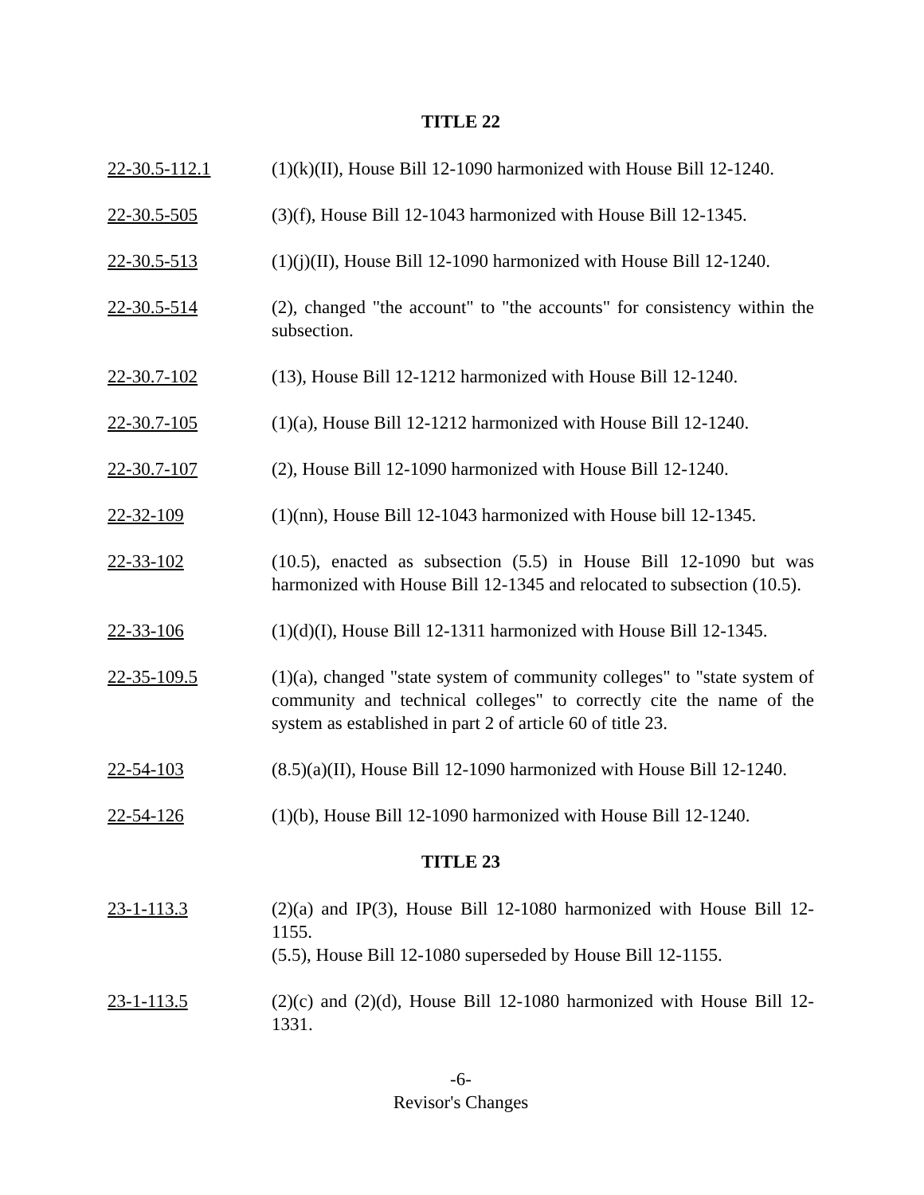TITLE 22
22-30.5-112.1 (1)(k)(II), House Bill 12-1090 harmonized with House Bill 12-1240.
22-30.5-505 (3)(f), House Bill 12-1043 harmonized with House Bill 12-1345.
22-30.5-513 (1)(j)(II), House Bill 12-1090 harmonized with House Bill 12-1240.
22-30.5-514 (2), changed "the account" to "the accounts" for consistency within the subsection.
22-30.7-102 (13), House Bill 12-1212 harmonized with House Bill 12-1240.
22-30.7-105 (1)(a), House Bill 12-1212 harmonized with House Bill 12-1240.
22-30.7-107 (2), House Bill 12-1090 harmonized with House Bill 12-1240.
22-32-109 (1)(nn), House Bill 12-1043 harmonized with House bill 12-1345.
22-33-102 (10.5), enacted as subsection (5.5) in House Bill 12-1090 but was harmonized with House Bill 12-1345 and relocated to subsection (10.5).
22-33-106 (1)(d)(I), House Bill 12-1311 harmonized with House Bill 12-1345.
22-35-109.5 (1)(a), changed "state system of community colleges" to "state system of community and technical colleges" to correctly cite the name of the system as established in part 2 of article 60 of title 23.
22-54-103 (8.5)(a)(II), House Bill 12-1090 harmonized with House Bill 12-1240.
22-54-126 (1)(b), House Bill 12-1090 harmonized with House Bill 12-1240.
TITLE 23
23-1-113.3 (2)(a) and IP(3), House Bill 12-1080 harmonized with House Bill 12-1155.
(5.5), House Bill 12-1080 superseded by House Bill 12-1155.
23-1-113.5 (2)(c) and (2)(d), House Bill 12-1080 harmonized with House Bill 12-1331.
-6-
Revisor's Changes